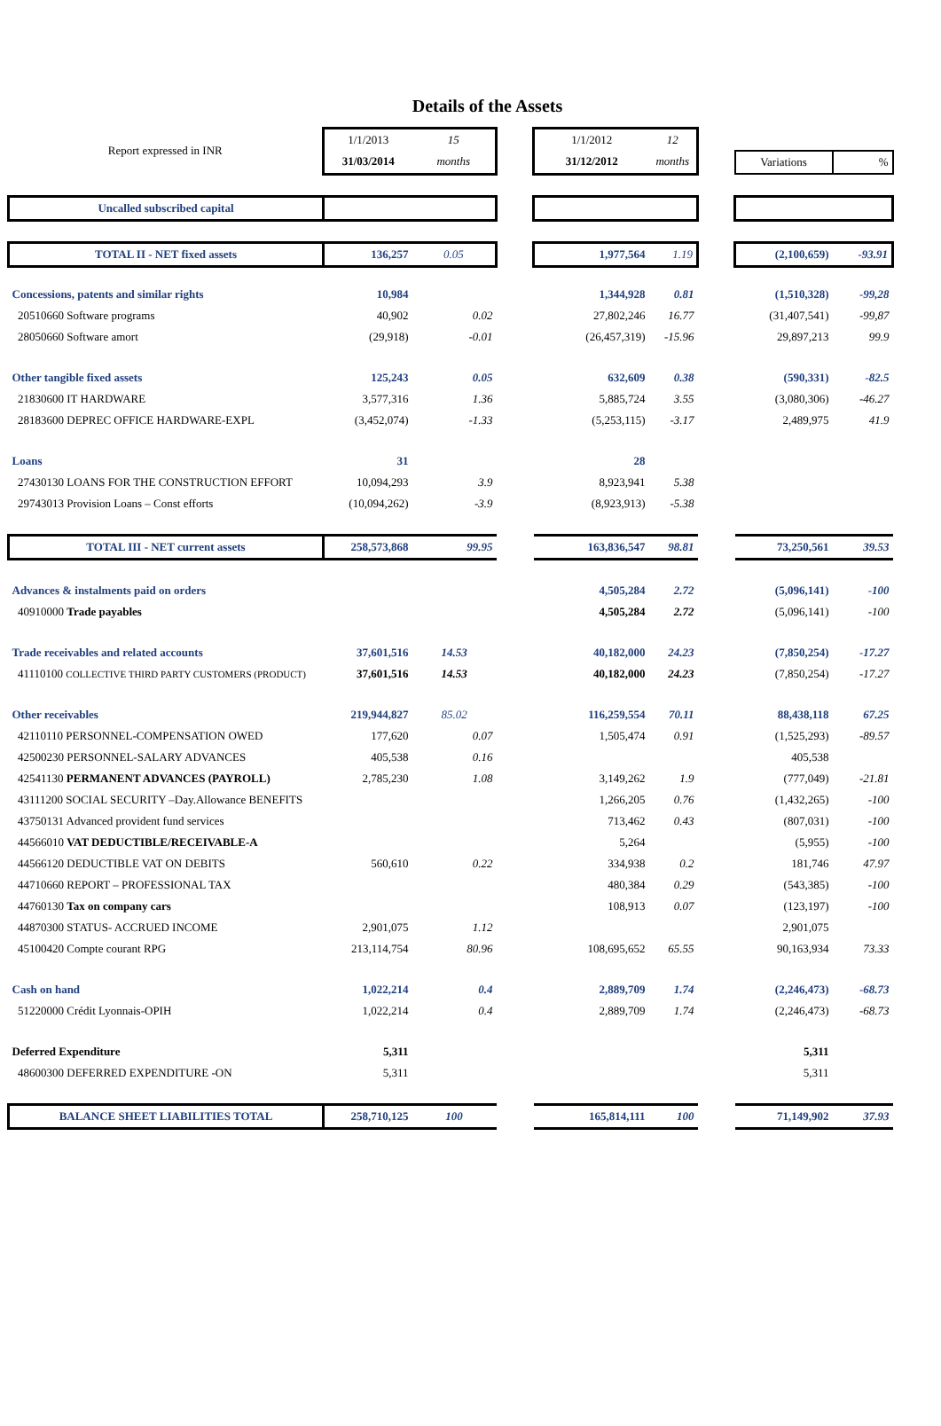Details of the Assets
| Report expressed in INR | 1/1/2013 | 15 | | 1/1/2012 | 12 | | | |
| | 31/03/2014 | months | | 31/12/2012 | months | | Variations | % |
| Uncalled subscribed capital | | | | | | | | |
| TOTAL II - NET fixed assets | 136,257 | 0.05 | | 1,977,564 | 1.19 | | (2,100,659) | -93.91 |
| Concessions, patents and similar rights | 10,984 | | | 1,344,928 | 0.81 | | (1,510,328) | -99,28 |
| 20510660 Software programs | 40,902 | 0.02 | | 27,802,246 | 16.77 | | (31,407,541) | -99,87 |
| 28050660 Software amort | (29,918) | -0.01 | | (26,457,319) | -15.96 | | 29,897,213 | 99.9 |
| Other tangible fixed assets | 125,243 | 0.05 | | 632,609 | 0.38 | | (590,331) | -82.5 |
| 21830600 IT HARDWARE | 3,577,316 | 1.36 | | 5,885,724 | 3.55 | | (3,080,306) | -46.27 |
| 28183600 DEPREC OFFICE HARDWARE-EXPL | (3,452,074) | -1.33 | | (5,253,115) | -3.17 | | 2,489,975 | 41.9 |
| Loans | 31 | | | 28 | | | | |
| 27430130 LOANS FOR THE CONSTRUCTION EFFORT | 10,094,293 | 3.9 | | 8,923,941 | 5.38 | | | |
| 29743013 Provision Loans – Const efforts | (10,094,262) | -3.9 | | (8,923,913) | -5.38 | | | |
| TOTAL III - NET current assets | 258,573,868 | 99.95 | | 163,836,547 | 98.81 | | 73,250,561 | 39.53 |
| Advances & instalments paid on orders | | | | 4,505,284 | 2.72 | | (5,096,141) | -100 |
| 40910000 Trade payables | | | | 4,505,284 | 2.72 | | (5,096,141) | -100 |
| Trade receivables and related accounts | 37,601,516 | 14.53 | | 40,182,000 | 24.23 | | (7,850,254) | -17.27 |
| 41110100 COLLECTIVE THIRD PARTY CUSTOMERS (PRODUCT) | 37,601,516 | 14.53 | | 40,182,000 | 24.23 | | (7,850,254) | -17.27 |
| Other receivables | 219,944,827 | 85.02 | | 116,259,554 | 70.11 | | 88,438,118 | 67.25 |
| 42110110 PERSONNEL-COMPENSATION OWED | 177,620 | 0.07 | | 1,505,474 | 0.91 | | (1,525,293) | -89.57 |
| 42500230 PERSONNEL-SALARY ADVANCES | 405,538 | 0.16 | | | | | 405,538 | |
| 42541130 PERMANENT ADVANCES (PAYROLL) | 2,785,230 | 1.08 | | 3,149,262 | 1.9 | | (777,049) | -21.81 |
| 43111200 SOCIAL SECURITY –Day.Allowance BENEFITS | | | | 1,266,205 | 0.76 | | (1,432,265) | -100 |
| 43750131 Advanced provident fund services | | | | 713,462 | 0.43 | | (807,031) | -100 |
| 44566010 VAT DEDUCTIBLE/RECEIVABLE-A | | | | 5,264 | | | (5,955) | -100 |
| 44566120 DEDUCTIBLE VAT ON DEBITS | 560,610 | 0.22 | | 334,938 | 0.2 | | 181,746 | 47.97 |
| 44710660 REPORT – PROFESSIONAL TAX | | | | 480,384 | 0.29 | | (543,385) | -100 |
| 44760130 Tax on company cars | | | | 108,913 | 0.07 | | (123,197) | -100 |
| 44870300 STATUS- ACCRUED INCOME | 2,901,075 | 1.12 | | | | | 2,901,075 | |
| 45100420 Compte courant RPG | 213,114,754 | 80.96 | | 108,695,652 | 65.55 | | 90,163,934 | 73.33 |
| Cash on hand | 1,022,214 | 0.4 | | 2,889,709 | 1.74 | | (2,246,473) | -68.73 |
| 51220000 Crédit Lyonnais-OPIH | 1,022,214 | 0.4 | | 2,889,709 | 1.74 | | (2,246,473) | -68.73 |
| Deferred Expenditure | 5,311 | | | | | | 5,311 | |
| 48600300 DEFERRED EXPENDITURE -ON | 5,311 | | | | | | 5,311 | |
| BALANCE SHEET LIABILITIES TOTAL | 258,710,125 | 100 | | 165,814,111 | 100 | | 71,149,902 | 37.93 |